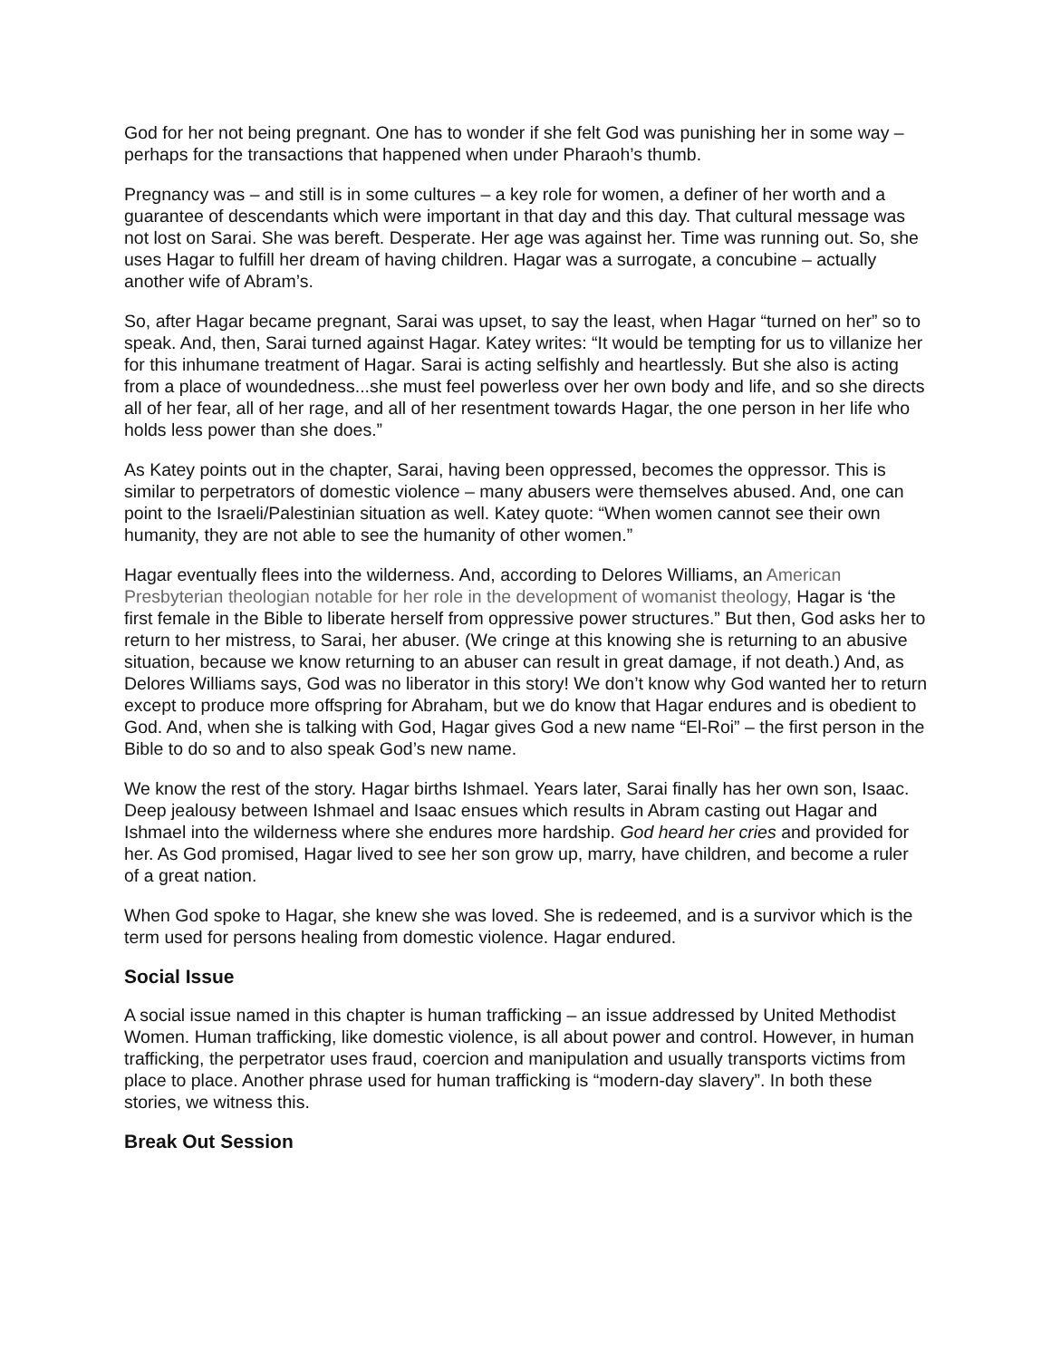God for her not being pregnant. One has to wonder if she felt God was punishing her in some way – perhaps for the transactions that happened when under Pharaoh’s thumb.
Pregnancy was – and still is in some cultures – a key role for women, a definer of her worth and a guarantee of descendants which were important in that day and this day. That cultural message was not lost on Sarai. She was bereft. Desperate. Her age was against her. Time was running out. So, she uses Hagar to fulfill her dream of having children. Hagar was a surrogate, a concubine – actually another wife of Abram’s.
So, after Hagar became pregnant, Sarai was upset, to say the least, when Hagar “turned on her” so to speak. And, then, Sarai turned against Hagar. Katey writes: “It would be tempting for us to villanize her for this inhumane treatment of Hagar. Sarai is acting selfishly and heartlessly. But she also is acting from a place of woundedness...she must feel powerless over her own body and life, and so she directs all of her fear, all of her rage, and all of her resentment towards Hagar, the one person in her life who holds less power than she does.”
As Katey points out in the chapter, Sarai, having been oppressed, becomes the oppressor. This is similar to perpetrators of domestic violence – many abusers were themselves abused. And, one can point to the Israeli/Palestinian situation as well. Katey quote: “When women cannot see their own humanity, they are not able to see the humanity of other women.”
Hagar eventually flees into the wilderness. And, according to Delores Williams, an American Presbyterian theologian notable for her role in the development of womanist theology, Hagar is ‘the first female in the Bible to liberate herself from oppressive power structures.” But then, God asks her to return to her mistress, to Sarai, her abuser. (We cringe at this knowing she is returning to an abusive situation, because we know returning to an abuser can result in great damage, if not death.) And, as Delores Williams says, God was no liberator in this story! We don’t know why God wanted her to return except to produce more offspring for Abraham, but we do know that Hagar endures and is obedient to God. And, when she is talking with God, Hagar gives God a new name “El-Roi” – the first person in the Bible to do so and to also speak God’s new name.
We know the rest of the story. Hagar births Ishmael. Years later, Sarai finally has her own son, Isaac. Deep jealousy between Ishmael and Isaac ensues which results in Abram casting out Hagar and Ishmael into the wilderness where she endures more hardship. God heard her cries and provided for her. As God promised, Hagar lived to see her son grow up, marry, have children, and become a ruler of a great nation.
When God spoke to Hagar, she knew she was loved. She is redeemed, and is a survivor which is the term used for persons healing from domestic violence. Hagar endured.
Social Issue
A social issue named in this chapter is human trafficking – an issue addressed by United Methodist Women. Human trafficking, like domestic violence, is all about power and control. However, in human trafficking, the perpetrator uses fraud, coercion and manipulation and usually transports victims from place to place. Another phrase used for human trafficking is “modern-day slavery”. In both these stories, we witness this.
Break Out Session